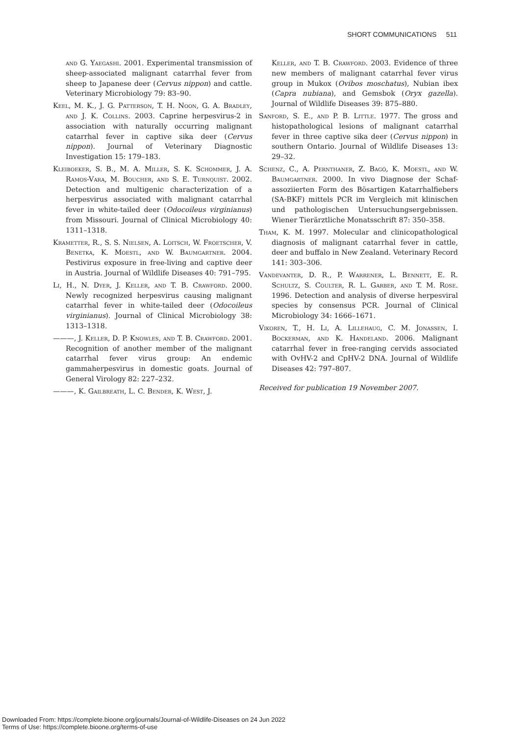SHORT COMMUNICATIONS 511
and G. Yaegashi. 2001. Experimental transmission of sheep-associated malignant catarrhal fever from sheep to Japanese deer (Cervus nippon) and cattle. Veterinary Microbiology 79: 83–90.
Keel, M. K., J. G. Patterson, T. H. Noon, G. A. Bradley, and J. K. Collins. 2003. Caprine herpesvirus-2 in association with naturally occurring malignant catarrhal fever in captive sika deer (Cervus nippon). Journal of Veterinary Diagnostic Investigation 15: 179–183.
Kleiboeker, S. B., M. A. Miller, S. K. Schommer, J. A. Ramos-Vara, M. Boucher, and S. E. Turnquist. 2002. Detection and multigenic characterization of a herpesvirus associated with malignant catarrhal fever in white-tailed deer (Odocoileus virginianus) from Missouri. Journal of Clinical Microbiology 40: 1311–1318.
Krametter, R., S. S. Nielsen, A. Loitsch, W. Froetscher, V. Benetka, K. Moestl, and W. Baumgartner. 2004. Pestivirus exposure in free-living and captive deer in Austria. Journal of Wildlife Diseases 40: 791–795.
Li, H., N. Dyer, J. Keller, and T. B. Crawford. 2000. Newly recognized herpesvirus causing malignant catarrhal fever in white-tailed deer (Odocoileus virginianus). Journal of Clinical Microbiology 38: 1313–1318.
———, J. Keller, D. P. Knowles, and T. B. Crawford. 2001. Recognition of another member of the malignant catarrhal fever virus group: An endemic gammaherpesvirus in domestic goats. Journal of General Virology 82: 227–232.
———, K. Gailbreath, L. C. Bender, K. West, J.
Keller, and T. B. Crawford. 2003. Evidence of three new members of malignant catarrhal fever virus group in Mukox (Ovibos moschatus), Nubian ibex (Capra nubiana), and Gemsbok (Oryx gazella). Journal of Wildlife Diseases 39: 875–880.
Sanford, S. E., and P. B. Little. 1977. The gross and histopathological lesions of malignant catarrhal fever in three captive sika deer (Cervus nippon) in southern Ontario. Journal of Wildlife Diseases 13: 29–32.
Schenz, C., A. Pernthaner, Z. Bagó, K. Moestl, and W. Baumgartner. 2000. In vivo Diagnose der Schaf-assoziierten Form des Bösartigen Katarrhalfiebers (SA-BKF) mittels PCR im Vergleich mit klinischen und pathologischen Untersuchungsergebnissen. Wiener Tierärztliche Monatsschrift 87: 350–358.
Tham, K. M. 1997. Molecular and clinicopathological diagnosis of malignant catarrhal fever in cattle, deer and buffalo in New Zealand. Veterinary Record 141: 303–306.
Vandevanter, D. R., P. Warrener, L. Bennett, E. R. Schultz, S. Coulter, R. L. Garber, and T. M. Rose. 1996. Detection and analysis of diverse herpesviral species by consensus PCR. Journal of Clinical Microbiology 34: 1666–1671.
Vikoren, T., H. Li, A. Lillehaug, C. M. Jonassen, I. Bockerman, and K. Handeland. 2006. Malignant catarrhal fever in free-ranging cervids associated with OvHV-2 and CpHV-2 DNA. Journal of Wildlife Diseases 42: 797–807.
Received for publication 19 November 2007.
Downloaded From: https://complete.bioone.org/journals/Journal-of-Wildlife-Diseases on 24 Jun 2022
Terms of Use: https://complete.bioone.org/terms-of-use